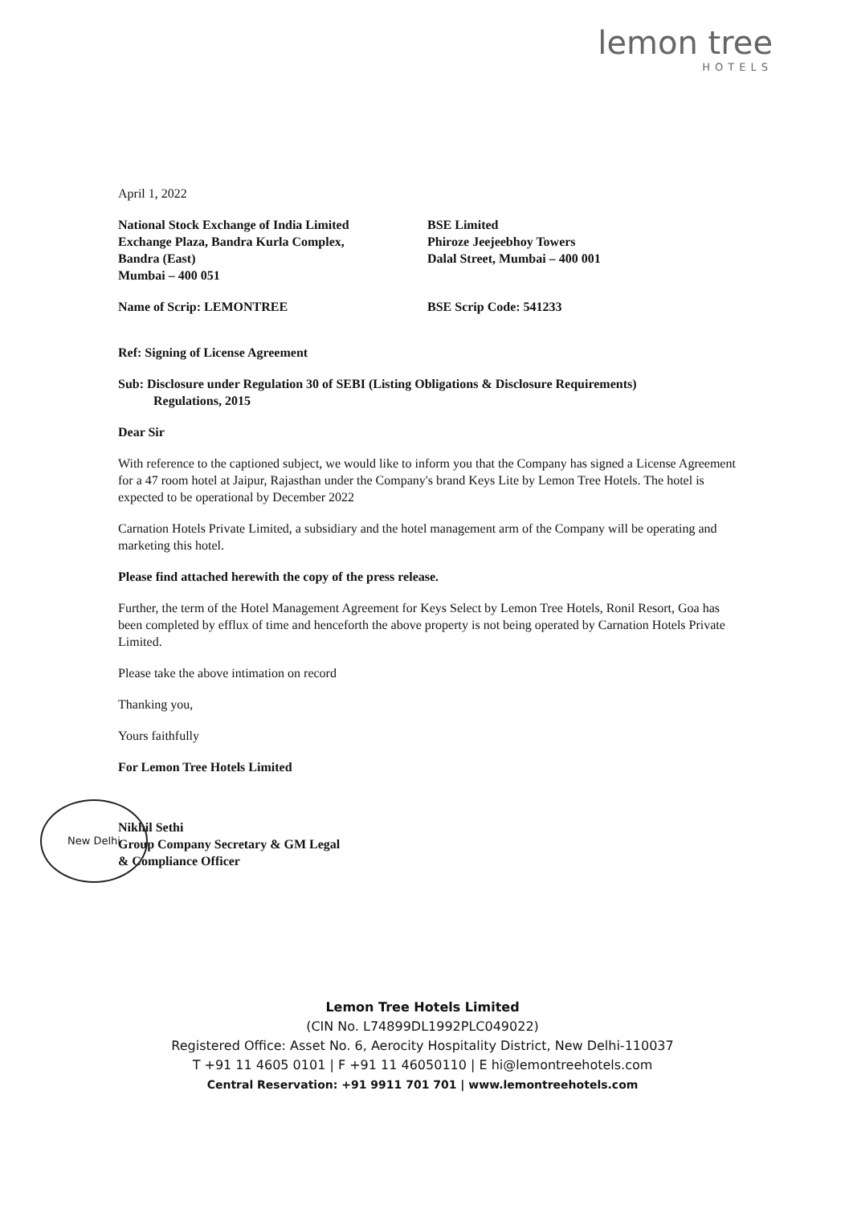lemon tree
HOTELS
April 1, 2022
National Stock Exchange of India Limited
Exchange Plaza, Bandra Kurla Complex,
Bandra (East)
Mumbai – 400 051
BSE Limited
Phiroze Jeejeebhoy Towers
Dalal Street, Mumbai – 400 001
Name of Scrip: LEMONTREE BSE Scrip Code: 541233
Ref: Signing of License Agreement
Sub: Disclosure under Regulation 30 of SEBI (Listing Obligations & Disclosure Requirements)
Regulations, 2015
Dear Sir
With reference to the captioned subject, we would like to inform you that the Company has signed a License Agreement for a 47 room hotel at Jaipur, Rajasthan under the Company's brand Keys Lite by Lemon Tree Hotels. The hotel is expected to be operational by December 2022
Carnation Hotels Private Limited, a subsidiary and the hotel management arm of the Company will be operating and marketing this hotel.
Please find attached herewith the copy of the press release.
Further, the term of the Hotel Management Agreement for Keys Select by Lemon Tree Hotels, Ronil Resort, Goa has been completed by efflux of time and henceforth the above property is not being operated by Carnation Hotels Private Limited.
Please take the above intimation on record
Thanking you,
Yours faithfully
For Lemon Tree Hotels Limited
Nikhil Sethi
Group Company Secretary & GM Legal
& Compliance Officer
New Delhi
Lemon Tree Hotels Limited
(CIN No. L74899DL1992PLC049022)
Registered Office: Asset No. 6, Aerocity Hospitality District, New Delhi-110037
T +91 11 4605 0101 | F +91 11 46050110 | E hi@lemontreehotels.com
Central Reservation: +91 9911 701 701 | www.lemontreehotels.com